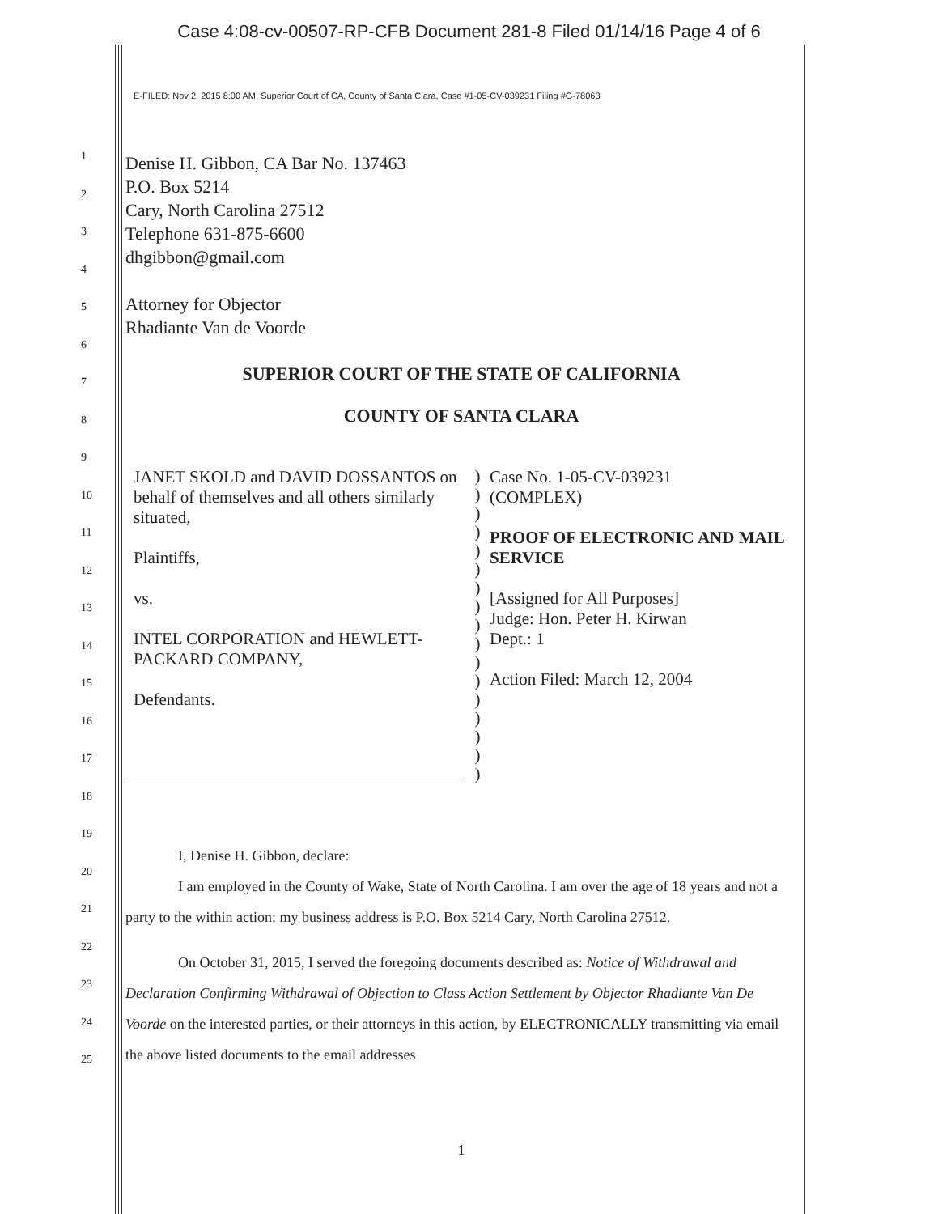Case 4:08-cv-00507-RP-CFB Document 281-8 Filed 01/14/16 Page 4 of 6
E-FILED: Nov 2, 2015 8:00 AM, Superior Court of CA, County of Santa Clara, Case #1-05-CV-039231 Filing #G-78063
1
2
3
4
5
6
7
8
9
10
11
12
13
14
15
16
17
18
19
20
21
22
23
24
25
Denise H. Gibbon, CA Bar No. 137463
P.O. Box 5214
Cary, North Carolina 27512
Telephone 631-875-6600
dhgibbon@gmail.com
Attorney for Objector
Rhadiante Van de Voorde
SUPERIOR COURT OF THE STATE OF CALIFORNIA
COUNTY OF SANTA CLARA
JANET SKOLD and DAVID DOSSANTOS on behalf of themselves and all others similarly situated,
Plaintiffs,
vs.
INTEL CORPORATION and HEWLETT-PACKARD COMPANY,
Defendants.
)
)
)
)
)
)
)
)
)
)
)
)
)
)
)
)
)
Case No. 1-05-CV-039231
(COMPLEX)
PROOF OF ELECTRONIC AND MAIL SERVICE
[Assigned for All Purposes]
Judge: Hon. Peter H. Kirwan
Dept.: 1
Action Filed: March 12, 2004
I, Denise H. Gibbon, declare:
I am employed in the County of Wake, State of North Carolina. I am over the age of 18 years and not a party to the within action: my business address is P.O. Box 5214 Cary, North Carolina 27512.
On October 31, 2015, I served the foregoing documents described as: Notice of Withdrawal and Declaration Confirming Withdrawal of Objection to Class Action Settlement by Objector Rhadiante Van De Voorde on the interested parties, or their attorneys in this action, by ELECTRONICALLY transmitting via email the above listed documents to the email addresses
1